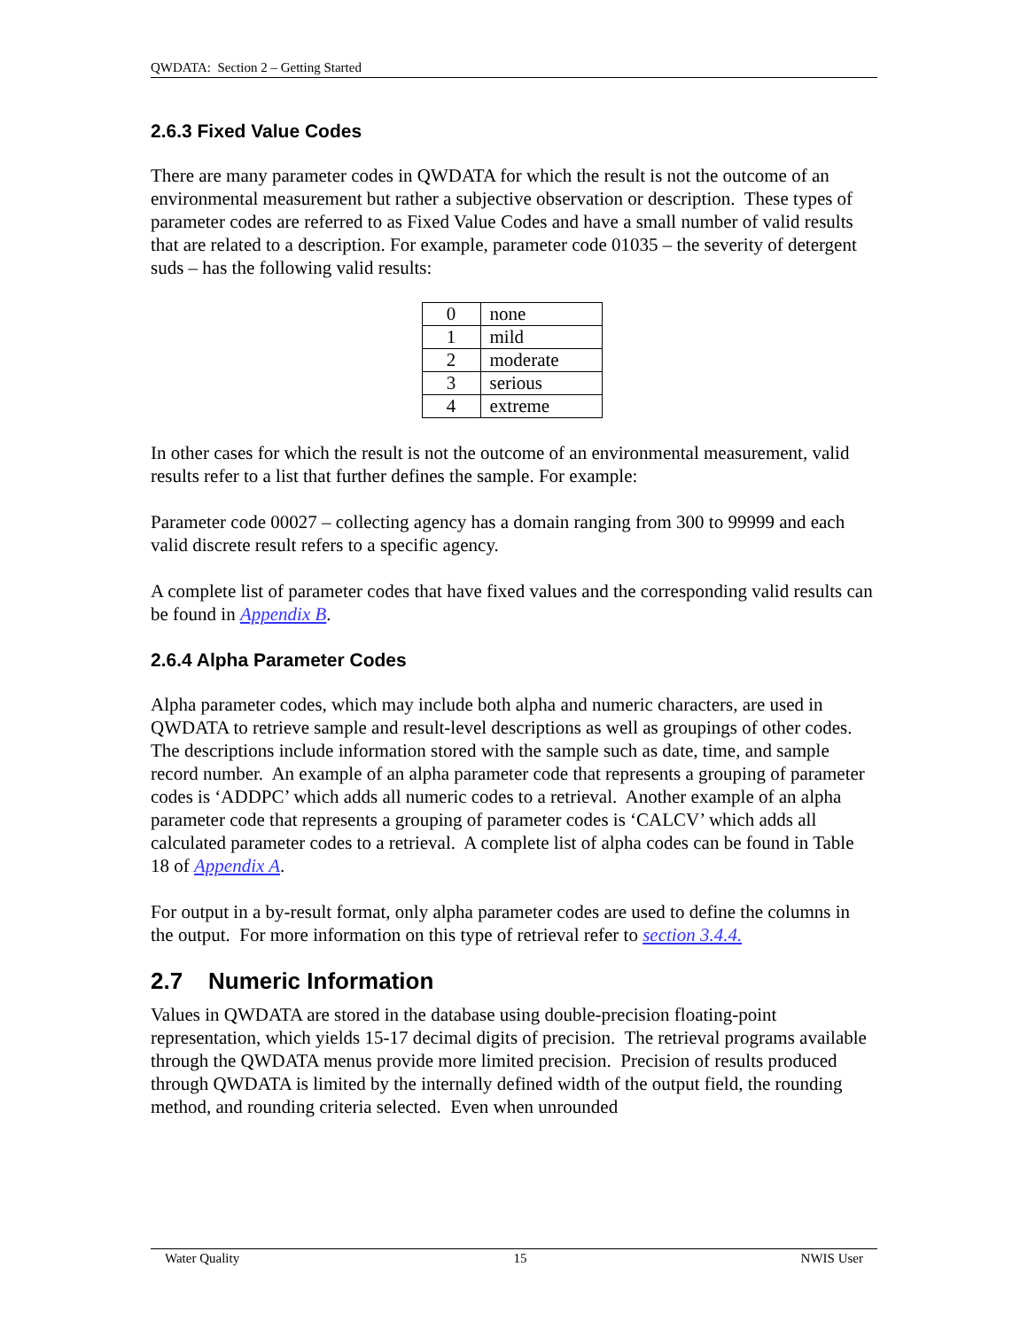QWDATA: Section 2 – Getting Started
2.6.3 Fixed Value Codes
There are many parameter codes in QWDATA for which the result is not the outcome of an environmental measurement but rather a subjective observation or description. These types of parameter codes are referred to as Fixed Value Codes and have a small number of valid results that are related to a description. For example, parameter code 01035 – the severity of detergent suds – has the following valid results:
| 0 | none |
| 1 | mild |
| 2 | moderate |
| 3 | serious |
| 4 | extreme |
In other cases for which the result is not the outcome of an environmental measurement, valid results refer to a list that further defines the sample. For example:
Parameter code 00027 – collecting agency has a domain ranging from 300 to 99999 and each valid discrete result refers to a specific agency.
A complete list of parameter codes that have fixed values and the corresponding valid results can be found in Appendix B.
2.6.4 Alpha Parameter Codes
Alpha parameter codes, which may include both alpha and numeric characters, are used in QWDATA to retrieve sample and result-level descriptions as well as groupings of other codes. The descriptions include information stored with the sample such as date, time, and sample record number. An example of an alpha parameter code that represents a grouping of parameter codes is ‘ADDPC’ which adds all numeric codes to a retrieval. Another example of an alpha parameter code that represents a grouping of parameter codes is ‘CALCV’ which adds all calculated parameter codes to a retrieval. A complete list of alpha codes can be found in Table 18 of Appendix A.
For output in a by-result format, only alpha parameter codes are used to define the columns in the output. For more information on this type of retrieval refer to section 3.4.4.
2.7 Numeric Information
Values in QWDATA are stored in the database using double-precision floating-point representation, which yields 15-17 decimal digits of precision. The retrieval programs available through the QWDATA menus provide more limited precision. Precision of results produced through QWDATA is limited by the internally defined width of the output field, the rounding method, and rounding criteria selected. Even when unrounded
Water Quality 15 NWIS User